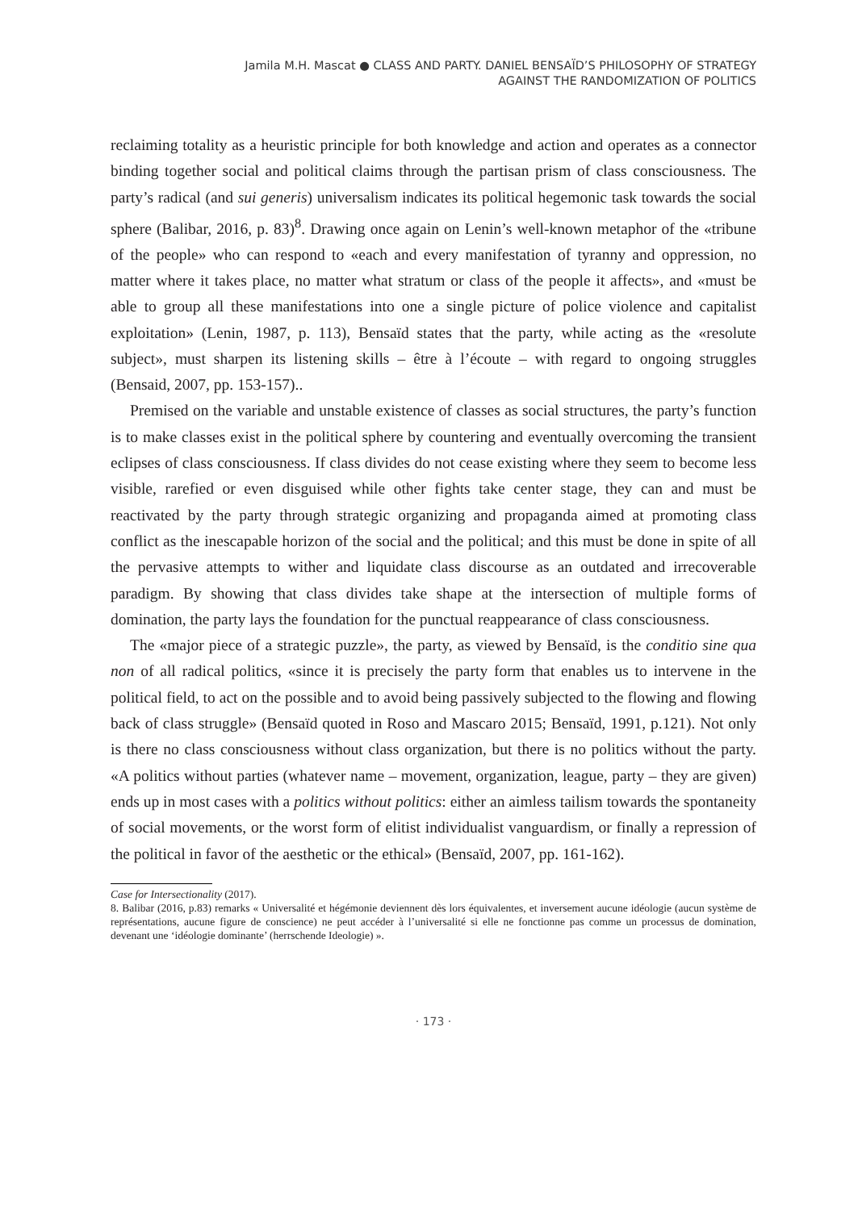Jamila M.H. Mascat ● CLASS AND PARTY. DANIEL BENSAÏD’S PHILOSOPHY OF STRATEGY
AGAINST THE RANDOMIZATION OF POLITICS
reclaiming totality as a heuristic principle for both knowledge and action and operates as a connector binding together social and political claims through the partisan prism of class consciousness. The party’s radical (and sui generis) universalism indicates its political hegemonic task towards the social sphere (Balibar, 2016, p. 83)<sup>8</sup>. Drawing once again on Lenin’s well-known metaphor of the «tribune of the people» who can respond to «each and every manifestation of tyranny and oppression, no matter where it takes place, no matter what stratum or class of the people it affects», and «must be able to group all these manifestations into one a single picture of police violence and capitalist exploitation» (Lenin, 1987, p. 113), Bensaïd states that the party, while acting as the «resolute subject», must sharpen its listening skills – être à l’écoute – with regard to ongoing struggles (Bensaid, 2007, pp. 153-157)..
Premised on the variable and unstable existence of classes as social structures, the party’s function is to make classes exist in the political sphere by countering and eventually overcoming the transient eclipses of class consciousness. If class divides do not cease existing where they seem to become less visible, rarefied or even disguised while other fights take center stage, they can and must be reactivated by the party through strategic organizing and propaganda aimed at promoting class conflict as the inescapable horizon of the social and the political; and this must be done in spite of all the pervasive attempts to wither and liquidate class discourse as an outdated and irrecoverable paradigm. By showing that class divides take shape at the intersection of multiple forms of domination, the party lays the foundation for the punctual reappearance of class consciousness.
The «major piece of a strategic puzzle», the party, as viewed by Bensaïd, is the conditio sine qua non of all radical politics, «since it is precisely the party form that enables us to intervene in the political field, to act on the possible and to avoid being passively subjected to the flowing and flowing back of class struggle» (Bensaïd quoted in Roso and Mascaro 2015; Bensaïd, 1991, p.121). Not only is there no class consciousness without class organization, but there is no politics without the party. «A politics without parties (whatever name – movement, organization, league, party – they are given) ends up in most cases with a politics without politics: either an aimless tailism towards the spontaneity of social movements, or the worst form of elitist individualist vanguardism, or finally a repression of the political in favor of the aesthetic or the ethical» (Bensaïd, 2007, pp. 161-162).
Case for Intersectionality (2017).
8. Balibar (2016, p.83) remarks « Universalité et hégémonie deviennent dès lors équivalentes, et inversement aucune idéologie (aucun système de représentations, aucune figure de conscience) ne peut accéder à l’universalité si elle ne fonctionne pas comme un processus de domination, devenant une ‘idéologie dominante’ (herrschende Ideologie) ».
· 173 ·